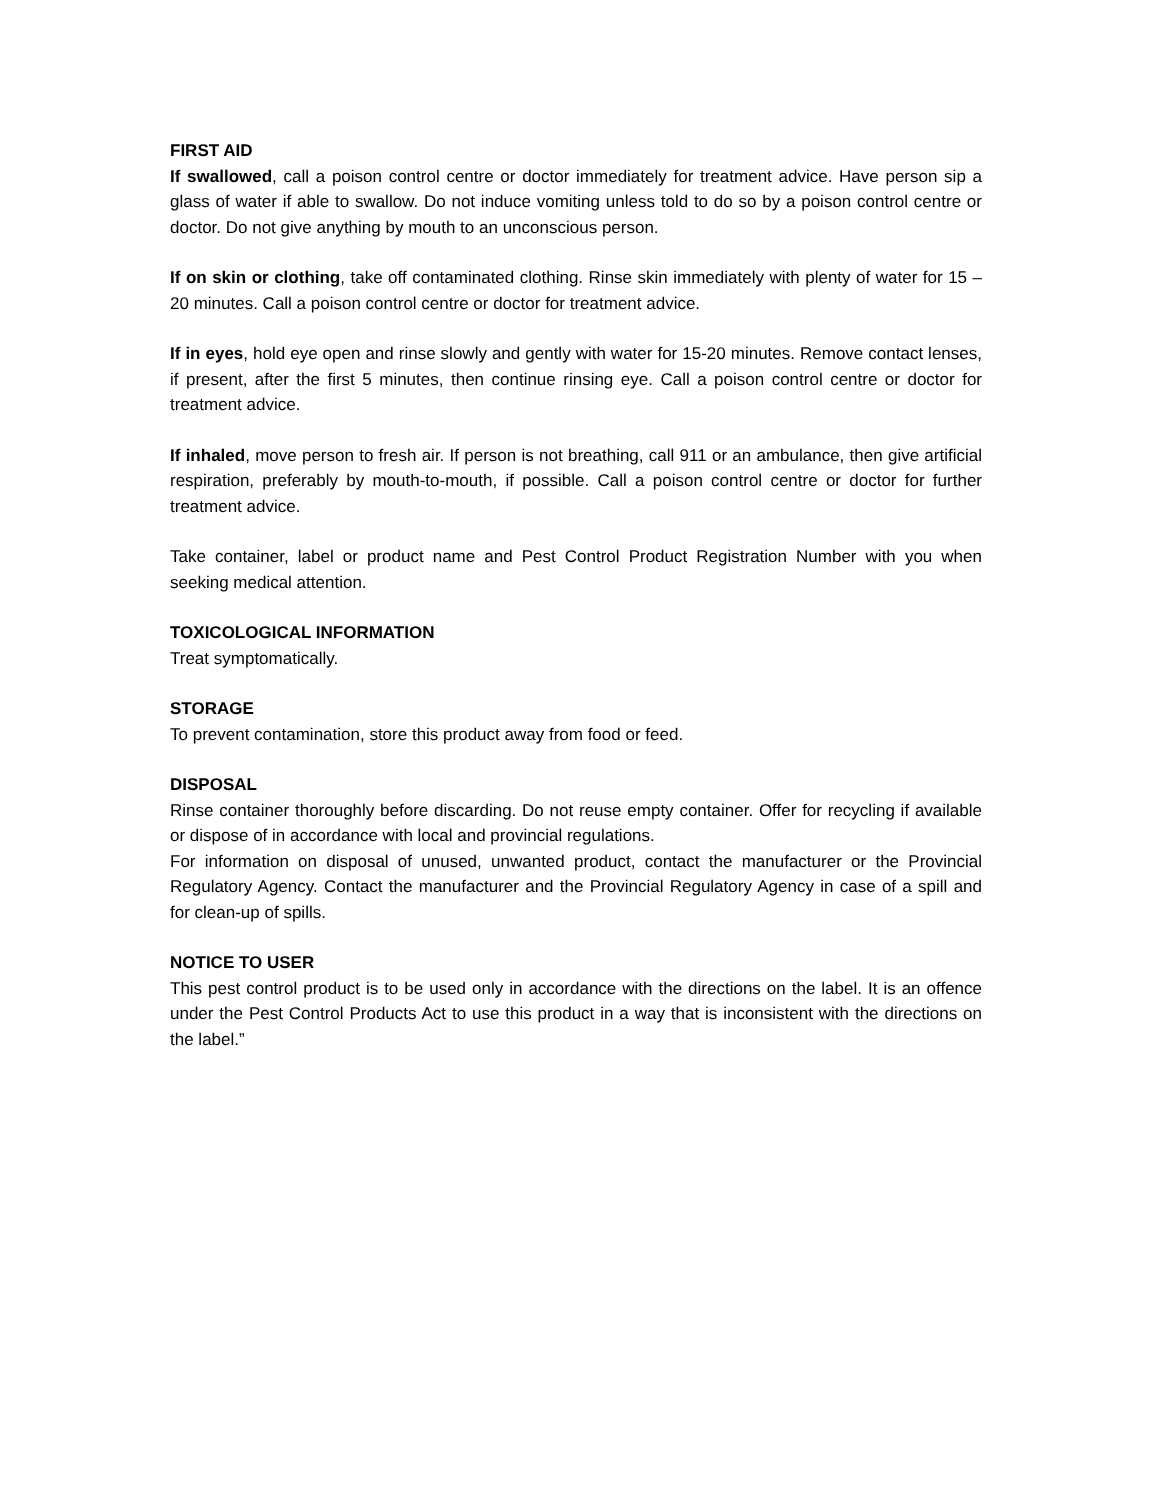FIRST AID
If swallowed, call a poison control centre or doctor immediately for treatment advice. Have person sip a glass of water if able to swallow. Do not induce vomiting unless told to do so by a poison control centre or doctor. Do not give anything by mouth to an unconscious person.
If on skin or clothing, take off contaminated clothing. Rinse skin immediately with plenty of water for 15 – 20 minutes. Call a poison control centre or doctor for treatment advice.
If in eyes, hold eye open and rinse slowly and gently with water for 15-20 minutes. Remove contact lenses, if present, after the first 5 minutes, then continue rinsing eye. Call a poison control centre or doctor for treatment advice.
If inhaled, move person to fresh air. If person is not breathing, call 911 or an ambulance, then give artificial respiration, preferably by mouth-to-mouth, if possible. Call a poison control centre or doctor for further treatment advice.
Take container, label or product name and Pest Control Product Registration Number with you when seeking medical attention.
TOXICOLOGICAL INFORMATION
Treat symptomatically.
STORAGE
To prevent contamination, store this product away from food or feed.
DISPOSAL
Rinse container thoroughly before discarding. Do not reuse empty container. Offer for recycling if available or dispose of in accordance with local and provincial regulations.
For information on disposal of unused, unwanted product, contact the manufacturer or the Provincial Regulatory Agency. Contact the manufacturer and the Provincial Regulatory Agency in case of a spill and for clean-up of spills.
NOTICE TO USER
This pest control product is to be used only in accordance with the directions on the label. It is an offence under the Pest Control Products Act to use this product in a way that is inconsistent with the directions on the label.”